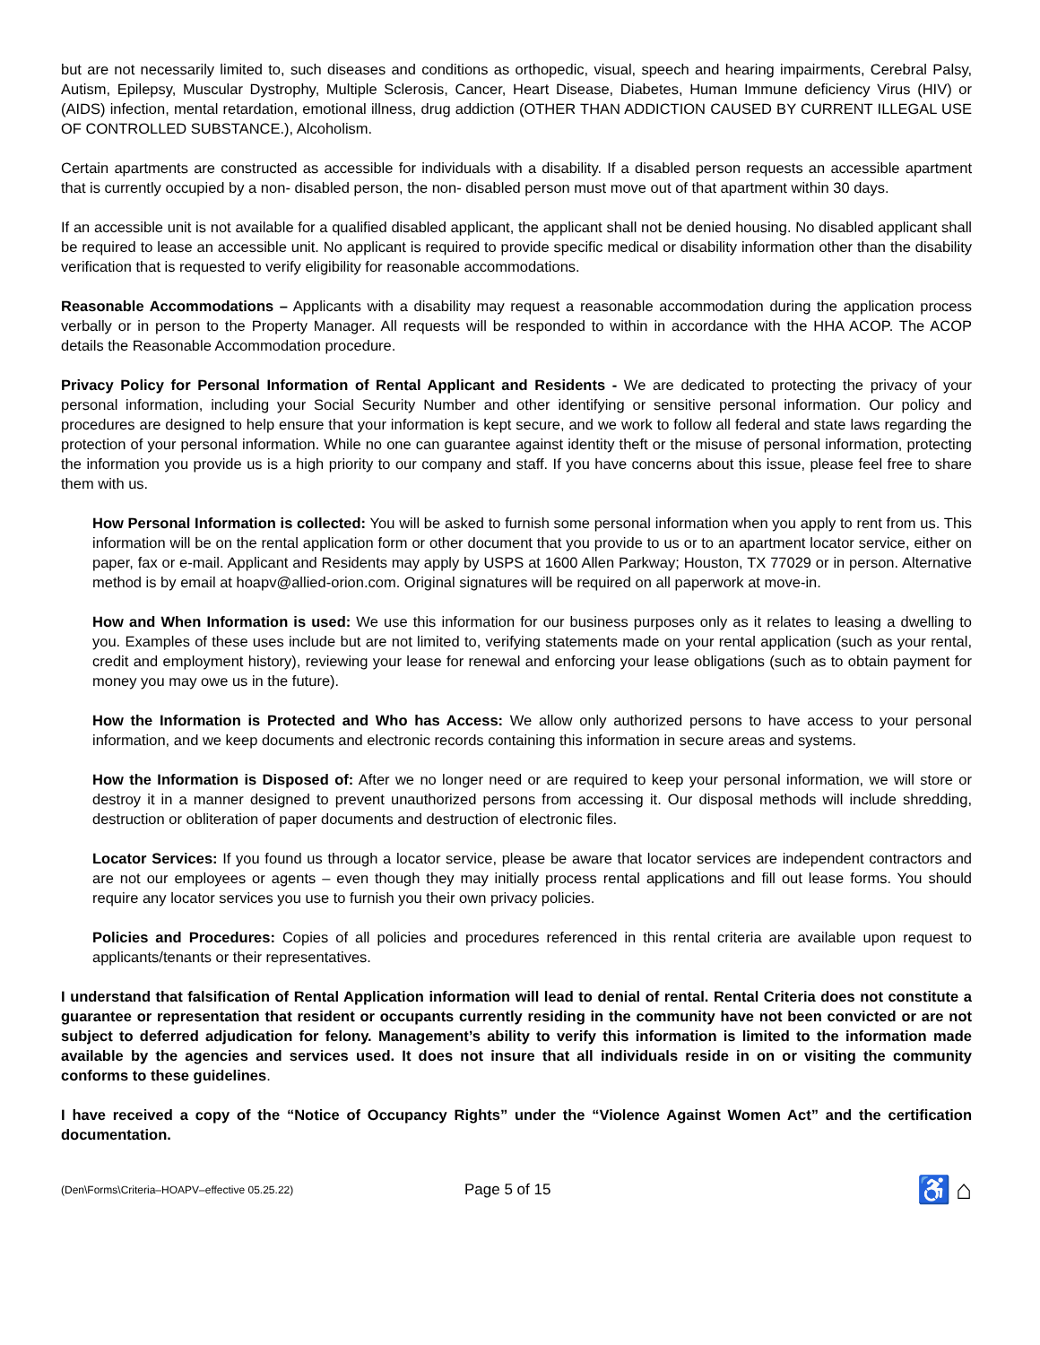but are not necessarily limited to, such diseases and conditions as orthopedic, visual, speech and hearing impairments, Cerebral Palsy, Autism, Epilepsy, Muscular Dystrophy, Multiple Sclerosis, Cancer, Heart Disease, Diabetes, Human Immune deficiency Virus (HIV) or (AIDS) infection, mental retardation, emotional illness, drug addiction (OTHER THAN ADDICTION CAUSED BY CURRENT ILLEGAL USE OF CONTROLLED SUBSTANCE.), Alcoholism.
Certain apartments are constructed as accessible for individuals with a disability. If a disabled person requests an accessible apartment that is currently occupied by a non- disabled person, the non- disabled person must move out of that apartment within 30 days.
If an accessible unit is not available for a qualified disabled applicant, the applicant shall not be denied housing. No disabled applicant shall be required to lease an accessible unit. No applicant is required to provide specific medical or disability information other than the disability verification that is requested to verify eligibility for reasonable accommodations.
Reasonable Accommodations – Applicants with a disability may request a reasonable accommodation during the application process verbally or in person to the Property Manager. All requests will be responded to within in accordance with the HHA ACOP. The ACOP details the Reasonable Accommodation procedure.
Privacy Policy for Personal Information of Rental Applicant and Residents - We are dedicated to protecting the privacy of your personal information, including your Social Security Number and other identifying or sensitive personal information. Our policy and procedures are designed to help ensure that your information is kept secure, and we work to follow all federal and state laws regarding the protection of your personal information. While no one can guarantee against identity theft or the misuse of personal information, protecting the information you provide us is a high priority to our company and staff. If you have concerns about this issue, please feel free to share them with us.
How Personal Information is collected: You will be asked to furnish some personal information when you apply to rent from us. This information will be on the rental application form or other document that you provide to us or to an apartment locator service, either on paper, fax or e-mail. Applicant and Residents may apply by USPS at 1600 Allen Parkway; Houston, TX 77029 or in person. Alternative method is by email at hoapv@allied-orion.com. Original signatures will be required on all paperwork at move-in.
How and When Information is used: We use this information for our business purposes only as it relates to leasing a dwelling to you. Examples of these uses include but are not limited to, verifying statements made on your rental application (such as your rental, credit and employment history), reviewing your lease for renewal and enforcing your lease obligations (such as to obtain payment for money you may owe us in the future).
How the Information is Protected and Who has Access: We allow only authorized persons to have access to your personal information, and we keep documents and electronic records containing this information in secure areas and systems.
How the Information is Disposed of: After we no longer need or are required to keep your personal information, we will store or destroy it in a manner designed to prevent unauthorized persons from accessing it. Our disposal methods will include shredding, destruction or obliteration of paper documents and destruction of electronic files.
Locator Services: If you found us through a locator service, please be aware that locator services are independent contractors and are not our employees or agents – even though they may initially process rental applications and fill out lease forms. You should require any locator services you use to furnish you their own privacy policies.
Policies and Procedures: Copies of all policies and procedures referenced in this rental criteria are available upon request to applicants/tenants or their representatives.
I understand that falsification of Rental Application information will lead to denial of rental. Rental Criteria does not constitute a guarantee or representation that resident or occupants currently residing in the community have not been convicted or are not subject to deferred adjudication for felony. Management’s ability to verify this information is limited to the information made available by the agencies and services used. It does not insure that all individuals reside in on or visiting the community conforms to these guidelines.
I have received a copy of the “Notice of Occupancy Rights” under the “Violence Against Women Act” and the certification documentation.
(Den\Forms\Criteria–HOAPV–effective 05.25.22) Page 5 of 15 ♿ ⌂